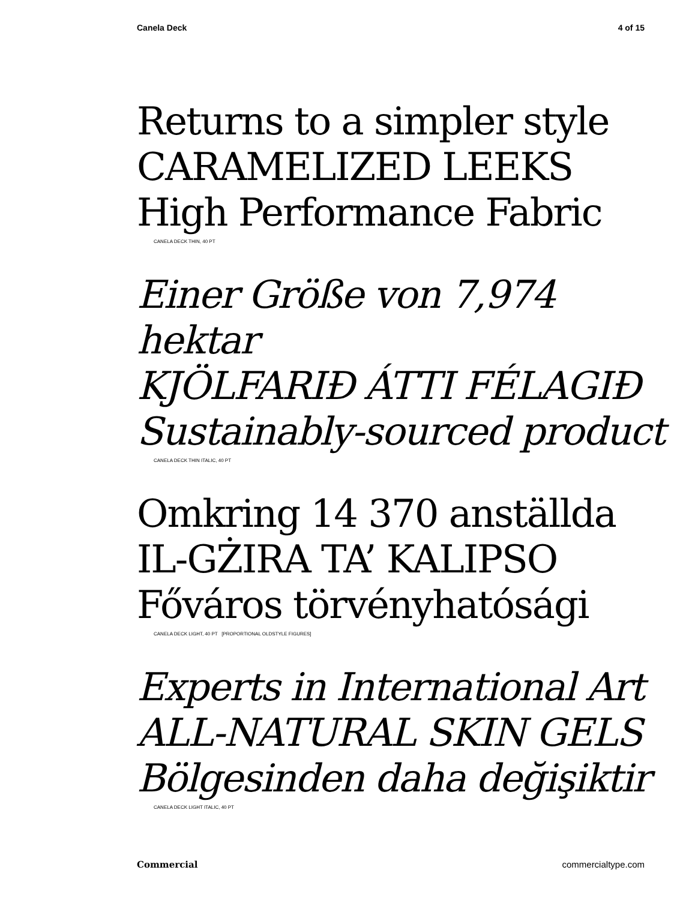Canela Deck 4 of 15
Returns to a simpler style
CARAMELIZED LEEKS
High Performance Fabric
CANELA DECK THIN, 40 PT
Einer Größe von 7,974 hektar
KJÖLFARIÐ ÁTTI FÉLAGIÐ
Sustainably-sourced product
CANELA DECK THIN ITALIC, 40 PT
Omkring 14 370 anställda
IL-GŻIRA TA’ KALIPSO
Főváros törvényhatósági
CANELA DECK LIGHT, 40 PT [PROPORTIONAL OLDSTYLE FIGURES]
Experts in International Art
ALL-NATURAL SKIN GELS
Bölgesinden daha değişiktir
CANELA DECK LIGHT ITALIC, 40 PT
Commercial commercialtype.com